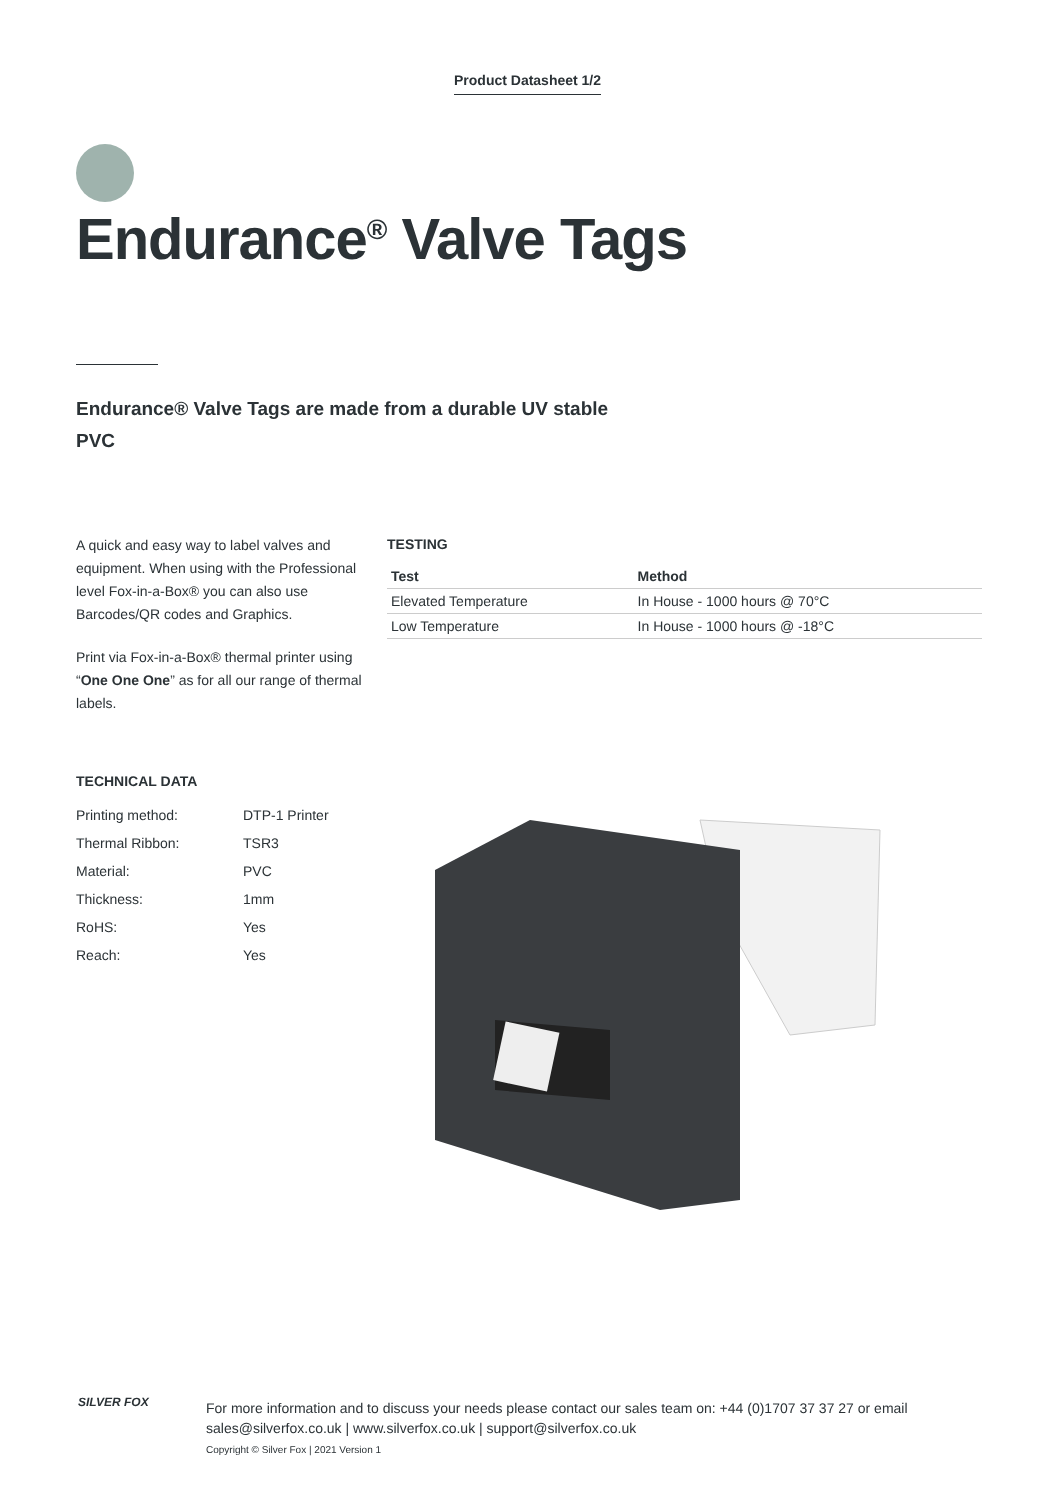Product Datasheet 1/2
Endurance<sup>®</sup> Valve Tags
Endurance® Valve Tags are made from a durable UV stable PVC
A quick and easy way to label valves and equipment. When using with the Professional level Fox-in-a-Box® you can also use Barcodes/QR codes and Graphics.
Print via Fox-in-a-Box® thermal printer using “One One One” as for all our range of thermal labels.
TESTING
| Test | Method |
| --- | --- |
| Elevated Temperature | In House - 1000 hours @ 70°C |
| Low Temperature | In House - 1000 hours @ -18°C |
TECHNICAL DATA
| Printing method: | DTP-1 Printer |
| Thermal Ribbon: | TSR3 |
| Material: | PVC |
| Thickness: | 1mm |
| RoHS: | Yes |
| Reach: | Yes |
SILVER FOX
For more information and to discuss your needs please contact our sales team on: +44 (0)1707 37 37 27 or email
sales@silverfox.co.uk | www.silverfox.co.uk | support@silverfox.co.uk
Copyright © Silver Fox | 2021 Version 1